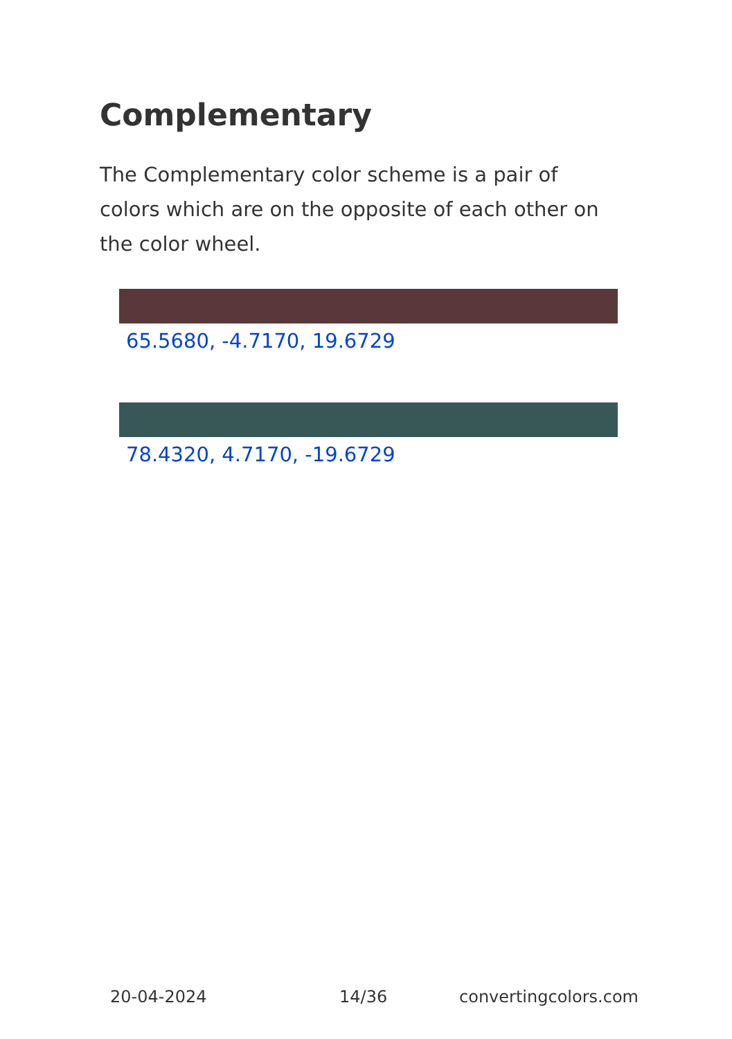Complementary
The Complementary color scheme is a pair of colors which are on the opposite of each other on the color wheel.
65.5680, -4.7170, 19.6729
78.4320, 4.7170, -19.6729
20-04-2024 14/36 convertingcolors.com